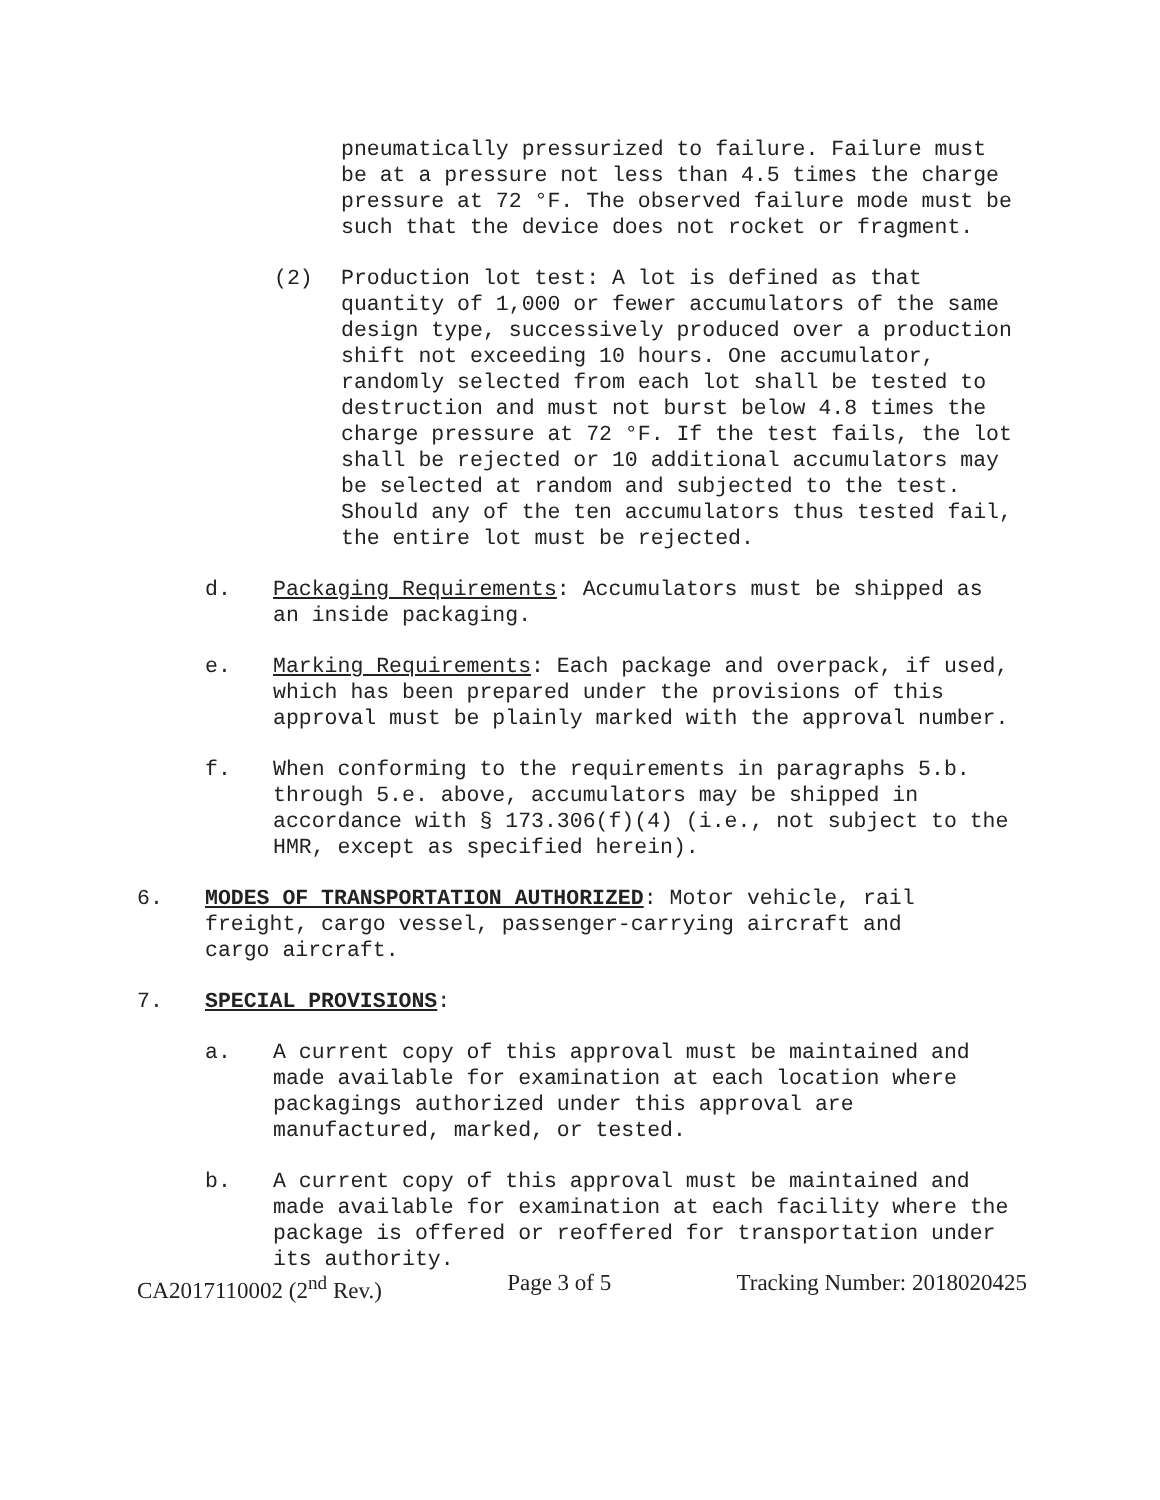pneumatically pressurized to failure. Failure must be at a pressure not less than 4.5 times the charge pressure at 72 °F. The observed failure mode must be such that the device does not rocket or fragment.
(2) Production lot test: A lot is defined as that quantity of 1,000 or fewer accumulators of the same design type, successively produced over a production shift not exceeding 10 hours. One accumulator, randomly selected from each lot shall be tested to destruction and must not burst below 4.8 times the charge pressure at 72 °F. If the test fails, the lot shall be rejected or 10 additional accumulators may be selected at random and subjected to the test. Should any of the ten accumulators thus tested fail, the entire lot must be rejected.
d. Packaging Requirements: Accumulators must be shipped as an inside packaging.
e. Marking Requirements: Each package and overpack, if used, which has been prepared under the provisions of this approval must be plainly marked with the approval number.
f. When conforming to the requirements in paragraphs 5.b. through 5.e. above, accumulators may be shipped in accordance with § 173.306(f)(4) (i.e., not subject to the HMR, except as specified herein).
6. MODES OF TRANSPORTATION AUTHORIZED: Motor vehicle, rail freight, cargo vessel, passenger-carrying aircraft and cargo aircraft.
7. SPECIAL PROVISIONS:
a. A current copy of this approval must be maintained and made available for examination at each location where packagings authorized under this approval are manufactured, marked, or tested.
b. A current copy of this approval must be maintained and made available for examination at each facility where the package is offered or reoffered for transportation under its authority.
CA2017110002 (2<sup>nd</sup> Rev.) Page 3 of 5 Tracking Number: 2018020425